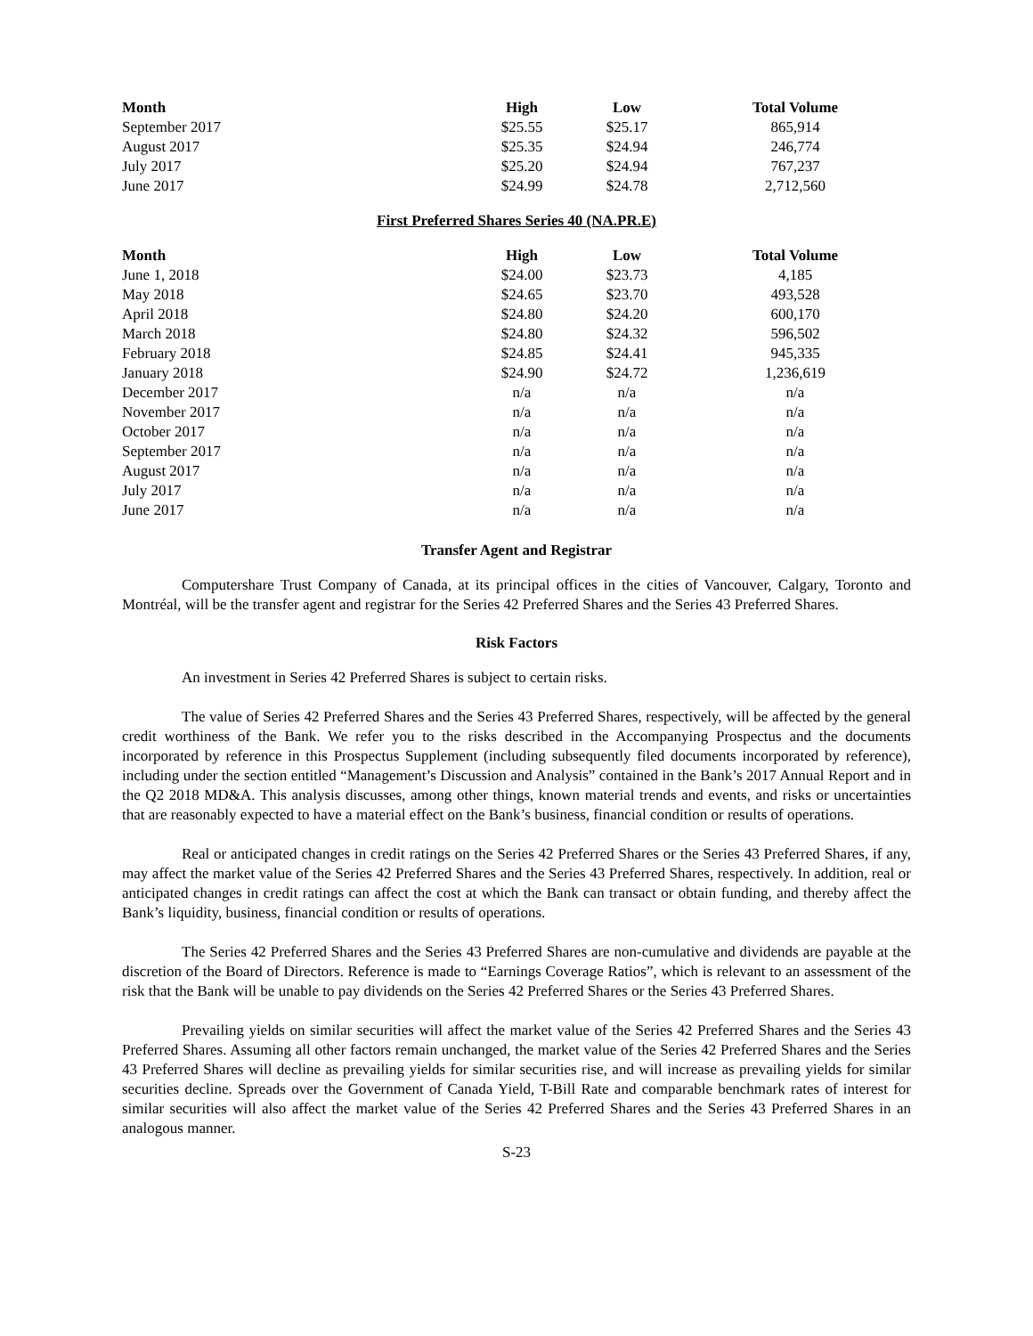| Month | High | Low | Total Volume |
| --- | --- | --- | --- |
| September 2017 | $25.55 | $25.17 | 865,914 |
| August 2017 | $25.35 | $24.94 | 246,774 |
| July 2017 | $25.20 | $24.94 | 767,237 |
| June 2017 | $24.99 | $24.78 | 2,712,560 |
First Preferred Shares Series 40 (NA.PR.E)
| Month | High | Low | Total Volume |
| --- | --- | --- | --- |
| June 1, 2018 | $24.00 | $23.73 | 4,185 |
| May 2018 | $24.65 | $23.70 | 493,528 |
| April 2018 | $24.80 | $24.20 | 600,170 |
| March 2018 | $24.80 | $24.32 | 596,502 |
| February 2018 | $24.85 | $24.41 | 945,335 |
| January 2018 | $24.90 | $24.72 | 1,236,619 |
| December 2017 | n/a | n/a | n/a |
| November 2017 | n/a | n/a | n/a |
| October 2017 | n/a | n/a | n/a |
| September 2017 | n/a | n/a | n/a |
| August 2017 | n/a | n/a | n/a |
| July 2017 | n/a | n/a | n/a |
| June 2017 | n/a | n/a | n/a |
Transfer Agent and Registrar
Computershare Trust Company of Canada, at its principal offices in the cities of Vancouver, Calgary, Toronto and Montréal, will be the transfer agent and registrar for the Series 42 Preferred Shares and the Series 43 Preferred Shares.
Risk Factors
An investment in Series 42 Preferred Shares is subject to certain risks.
The value of Series 42 Preferred Shares and the Series 43 Preferred Shares, respectively, will be affected by the general credit worthiness of the Bank. We refer you to the risks described in the Accompanying Prospectus and the documents incorporated by reference in this Prospectus Supplement (including subsequently filed documents incorporated by reference), including under the section entitled “Management’s Discussion and Analysis” contained in the Bank’s 2017 Annual Report and in the Q2 2018 MD&A. This analysis discusses, among other things, known material trends and events, and risks or uncertainties that are reasonably expected to have a material effect on the Bank’s business, financial condition or results of operations.
Real or anticipated changes in credit ratings on the Series 42 Preferred Shares or the Series 43 Preferred Shares, if any, may affect the market value of the Series 42 Preferred Shares and the Series 43 Preferred Shares, respectively. In addition, real or anticipated changes in credit ratings can affect the cost at which the Bank can transact or obtain funding, and thereby affect the Bank’s liquidity, business, financial condition or results of operations.
The Series 42 Preferred Shares and the Series 43 Preferred Shares are non-cumulative and dividends are payable at the discretion of the Board of Directors. Reference is made to “Earnings Coverage Ratios”, which is relevant to an assessment of the risk that the Bank will be unable to pay dividends on the Series 42 Preferred Shares or the Series 43 Preferred Shares.
Prevailing yields on similar securities will affect the market value of the Series 42 Preferred Shares and the Series 43 Preferred Shares. Assuming all other factors remain unchanged, the market value of the Series 42 Preferred Shares and the Series 43 Preferred Shares will decline as prevailing yields for similar securities rise, and will increase as prevailing yields for similar securities decline. Spreads over the Government of Canada Yield, T-Bill Rate and comparable benchmark rates of interest for similar securities will also affect the market value of the Series 42 Preferred Shares and the Series 43 Preferred Shares in an analogous manner.
S-23